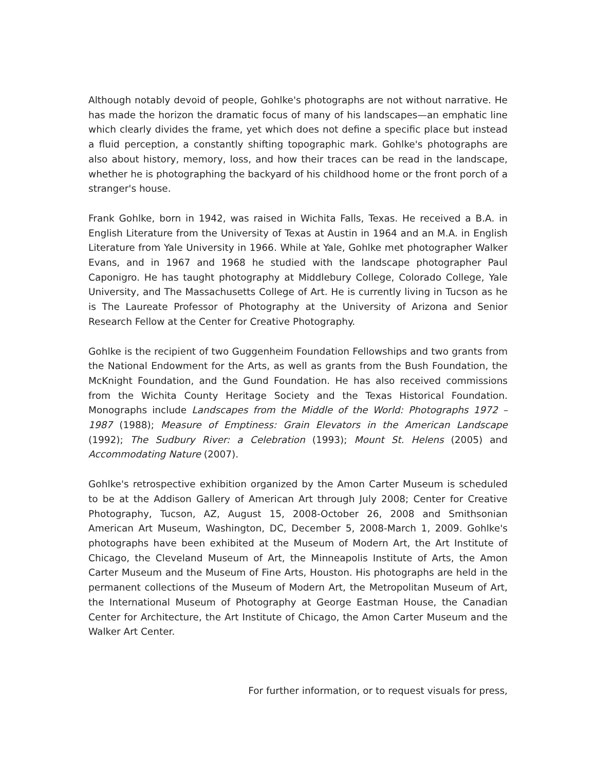Although notably devoid of people, Gohlke's photographs are not without narrative. He has made the horizon the dramatic focus of many of his landscapes—an emphatic line which clearly divides the frame, yet which does not define a specific place but instead a fluid perception, a constantly shifting topographic mark. Gohlke's photographs are also about history, memory, loss, and how their traces can be read in the landscape, whether he is photographing the backyard of his childhood home or the front porch of a stranger's house.
Frank Gohlke, born in 1942, was raised in Wichita Falls, Texas. He received a B.A. in English Literature from the University of Texas at Austin in 1964 and an M.A. in English Literature from Yale University in 1966. While at Yale, Gohlke met photographer Walker Evans, and in 1967 and 1968 he studied with the landscape photographer Paul Caponigro. He has taught photography at Middlebury College, Colorado College, Yale University, and The Massachusetts College of Art. He is currently living in Tucson as he is The Laureate Professor of Photography at the University of Arizona and Senior Research Fellow at the Center for Creative Photography.
Gohlke is the recipient of two Guggenheim Foundation Fellowships and two grants from the National Endowment for the Arts, as well as grants from the Bush Foundation, the McKnight Foundation, and the Gund Foundation. He has also received commissions from the Wichita County Heritage Society and the Texas Historical Foundation. Monographs include Landscapes from the Middle of the World: Photographs 1972 – 1987 (1988); Measure of Emptiness: Grain Elevators in the American Landscape (1992); The Sudbury River: a Celebration (1993); Mount St. Helens (2005) and Accommodating Nature (2007).
Gohlke's retrospective exhibition organized by the Amon Carter Museum is scheduled to be at the Addison Gallery of American Art through July 2008; Center for Creative Photography, Tucson, AZ, August 15, 2008-October 26, 2008 and Smithsonian American Art Museum, Washington, DC, December 5, 2008-March 1, 2009. Gohlke's photographs have been exhibited at the Museum of Modern Art, the Art Institute of Chicago, the Cleveland Museum of Art, the Minneapolis Institute of Arts, the Amon Carter Museum and the Museum of Fine Arts, Houston. His photographs are held in the permanent collections of the Museum of Modern Art, the Metropolitan Museum of Art, the International Museum of Photography at George Eastman House, the Canadian Center for Architecture, the Art Institute of Chicago, the Amon Carter Museum and the Walker Art Center.
For further information, or to request visuals for press,